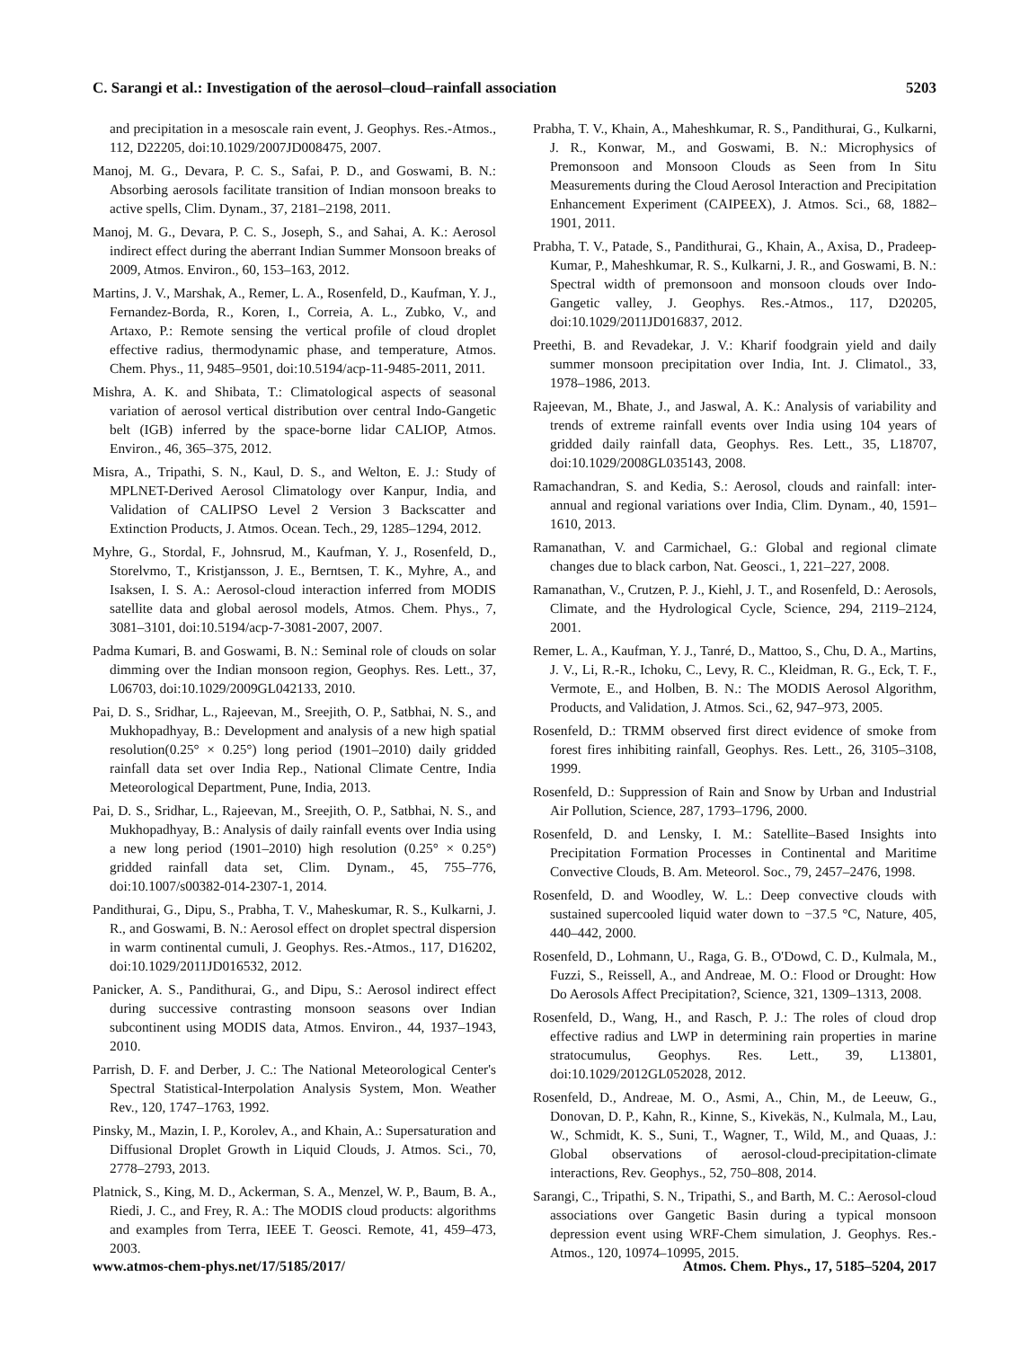C. Sarangi et al.: Investigation of the aerosol–cloud–rainfall association 5203
and precipitation in a mesoscale rain event, J. Geophys. Res.-Atmos., 112, D22205, doi:10.1029/2007JD008475, 2007.
Manoj, M. G., Devara, P. C. S., Safai, P. D., and Goswami, B. N.: Absorbing aerosols facilitate transition of Indian monsoon breaks to active spells, Clim. Dynam., 37, 2181–2198, 2011.
Manoj, M. G., Devara, P. C. S., Joseph, S., and Sahai, A. K.: Aerosol indirect effect during the aberrant Indian Summer Monsoon breaks of 2009, Atmos. Environ., 60, 153–163, 2012.
Martins, J. V., Marshak, A., Remer, L. A., Rosenfeld, D., Kaufman, Y. J., Fernandez-Borda, R., Koren, I., Correia, A. L., Zubko, V., and Artaxo, P.: Remote sensing the vertical profile of cloud droplet effective radius, thermodynamic phase, and temperature, Atmos. Chem. Phys., 11, 9485–9501, doi:10.5194/acp-11-9485-2011, 2011.
Mishra, A. K. and Shibata, T.: Climatological aspects of seasonal variation of aerosol vertical distribution over central Indo-Gangetic belt (IGB) inferred by the space-borne lidar CALIOP, Atmos. Environ., 46, 365–375, 2012.
Misra, A., Tripathi, S. N., Kaul, D. S., and Welton, E. J.: Study of MPLNET-Derived Aerosol Climatology over Kanpur, India, and Validation of CALIPSO Level 2 Version 3 Backscatter and Extinction Products, J. Atmos. Ocean. Tech., 29, 1285–1294, 2012.
Myhre, G., Stordal, F., Johnsrud, M., Kaufman, Y. J., Rosenfeld, D., Storelvmo, T., Kristjansson, J. E., Berntsen, T. K., Myhre, A., and Isaksen, I. S. A.: Aerosol-cloud interaction inferred from MODIS satellite data and global aerosol models, Atmos. Chem. Phys., 7, 3081–3101, doi:10.5194/acp-7-3081-2007, 2007.
Padma Kumari, B. and Goswami, B. N.: Seminal role of clouds on solar dimming over the Indian monsoon region, Geophys. Res. Lett., 37, L06703, doi:10.1029/2009GL042133, 2010.
Pai, D. S., Sridhar, L., Rajeevan, M., Sreejith, O. P., Satbhai, N. S., and Mukhopadhyay, B.: Development and analysis of a new high spatial resolution(0.25° × 0.25°) long period (1901–2010) daily gridded rainfall data set over India Rep., National Climate Centre, India Meteorological Department, Pune, India, 2013.
Pai, D. S., Sridhar, L., Rajeevan, M., Sreejith, O. P., Satbhai, N. S., and Mukhopadhyay, B.: Analysis of daily rainfall events over India using a new long period (1901–2010) high resolution (0.25° × 0.25°) gridded rainfall data set, Clim. Dynam., 45, 755–776, doi:10.1007/s00382-014-2307-1, 2014.
Pandithurai, G., Dipu, S., Prabha, T. V., Maheskumar, R. S., Kulkarni, J. R., and Goswami, B. N.: Aerosol effect on droplet spectral dispersion in warm continental cumuli, J. Geophys. Res.-Atmos., 117, D16202, doi:10.1029/2011JD016532, 2012.
Panicker, A. S., Pandithurai, G., and Dipu, S.: Aerosol indirect effect during successive contrasting monsoon seasons over Indian subcontinent using MODIS data, Atmos. Environ., 44, 1937–1943, 2010.
Parrish, D. F. and Derber, J. C.: The National Meteorological Center's Spectral Statistical-Interpolation Analysis System, Mon. Weather Rev., 120, 1747–1763, 1992.
Pinsky, M., Mazin, I. P., Korolev, A., and Khain, A.: Supersaturation and Diffusional Droplet Growth in Liquid Clouds, J. Atmos. Sci., 70, 2778–2793, 2013.
Platnick, S., King, M. D., Ackerman, S. A., Menzel, W. P., Baum, B. A., Riedi, J. C., and Frey, R. A.: The MODIS cloud products: algorithms and examples from Terra, IEEE T. Geosci. Remote, 41, 459–473, 2003.
Prabha, T. V., Khain, A., Maheshkumar, R. S., Pandithurai, G., Kulkarni, J. R., Konwar, M., and Goswami, B. N.: Microphysics of Premonsoon and Monsoon Clouds as Seen from In Situ Measurements during the Cloud Aerosol Interaction and Precipitation Enhancement Experiment (CAIPEEX), J. Atmos. Sci., 68, 1882–1901, 2011.
Prabha, T. V., Patade, S., Pandithurai, G., Khain, A., Axisa, D., Pradeep-Kumar, P., Maheshkumar, R. S., Kulkarni, J. R., and Goswami, B. N.: Spectral width of premonsoon and monsoon clouds over Indo-Gangetic valley, J. Geophys. Res.-Atmos., 117, D20205, doi:10.1029/2011JD016837, 2012.
Preethi, B. and Revadekar, J. V.: Kharif foodgrain yield and daily summer monsoon precipitation over India, Int. J. Climatol., 33, 1978–1986, 2013.
Rajeevan, M., Bhate, J., and Jaswal, A. K.: Analysis of variability and trends of extreme rainfall events over India using 104 years of gridded daily rainfall data, Geophys. Res. Lett., 35, L18707, doi:10.1029/2008GL035143, 2008.
Ramachandran, S. and Kedia, S.: Aerosol, clouds and rainfall: inter-annual and regional variations over India, Clim. Dynam., 40, 1591–1610, 2013.
Ramanathan, V. and Carmichael, G.: Global and regional climate changes due to black carbon, Nat. Geosci., 1, 221–227, 2008.
Ramanathan, V., Crutzen, P. J., Kiehl, J. T., and Rosenfeld, D.: Aerosols, Climate, and the Hydrological Cycle, Science, 294, 2119–2124, 2001.
Remer, L. A., Kaufman, Y. J., Tanré, D., Mattoo, S., Chu, D. A., Martins, J. V., Li, R.-R., Ichoku, C., Levy, R. C., Kleidman, R. G., Eck, T. F., Vermote, E., and Holben, B. N.: The MODIS Aerosol Algorithm, Products, and Validation, J. Atmos. Sci., 62, 947–973, 2005.
Rosenfeld, D.: TRMM observed first direct evidence of smoke from forest fires inhibiting rainfall, Geophys. Res. Lett., 26, 3105–3108, 1999.
Rosenfeld, D.: Suppression of Rain and Snow by Urban and Industrial Air Pollution, Science, 287, 1793–1796, 2000.
Rosenfeld, D. and Lensky, I. M.: Satellite–Based Insights into Precipitation Formation Processes in Continental and Maritime Convective Clouds, B. Am. Meteorol. Soc., 79, 2457–2476, 1998.
Rosenfeld, D. and Woodley, W. L.: Deep convective clouds with sustained supercooled liquid water down to −37.5 °C, Nature, 405, 440–442, 2000.
Rosenfeld, D., Lohmann, U., Raga, G. B., O'Dowd, C. D., Kulmala, M., Fuzzi, S., Reissell, A., and Andreae, M. O.: Flood or Drought: How Do Aerosols Affect Precipitation?, Science, 321, 1309–1313, 2008.
Rosenfeld, D., Wang, H., and Rasch, P. J.: The roles of cloud drop effective radius and LWP in determining rain properties in marine stratocumulus, Geophys. Res. Lett., 39, L13801, doi:10.1029/2012GL052028, 2012.
Rosenfeld, D., Andreae, M. O., Asmi, A., Chin, M., de Leeuw, G., Donovan, D. P., Kahn, R., Kinne, S., Kivekäs, N., Kulmala, M., Lau, W., Schmidt, K. S., Suni, T., Wagner, T., Wild, M., and Quaas, J.: Global observations of aerosol-cloud-precipitation-climate interactions, Rev. Geophys., 52, 750–808, 2014.
Sarangi, C., Tripathi, S. N., Tripathi, S., and Barth, M. C.: Aerosol-cloud associations over Gangetic Basin during a typical monsoon depression event using WRF-Chem simulation, J. Geophys. Res.-Atmos., 120, 10974–10995, 2015.
www.atmos-chem-phys.net/17/5185/2017/ Atmos. Chem. Phys., 17, 5185–5204, 2017